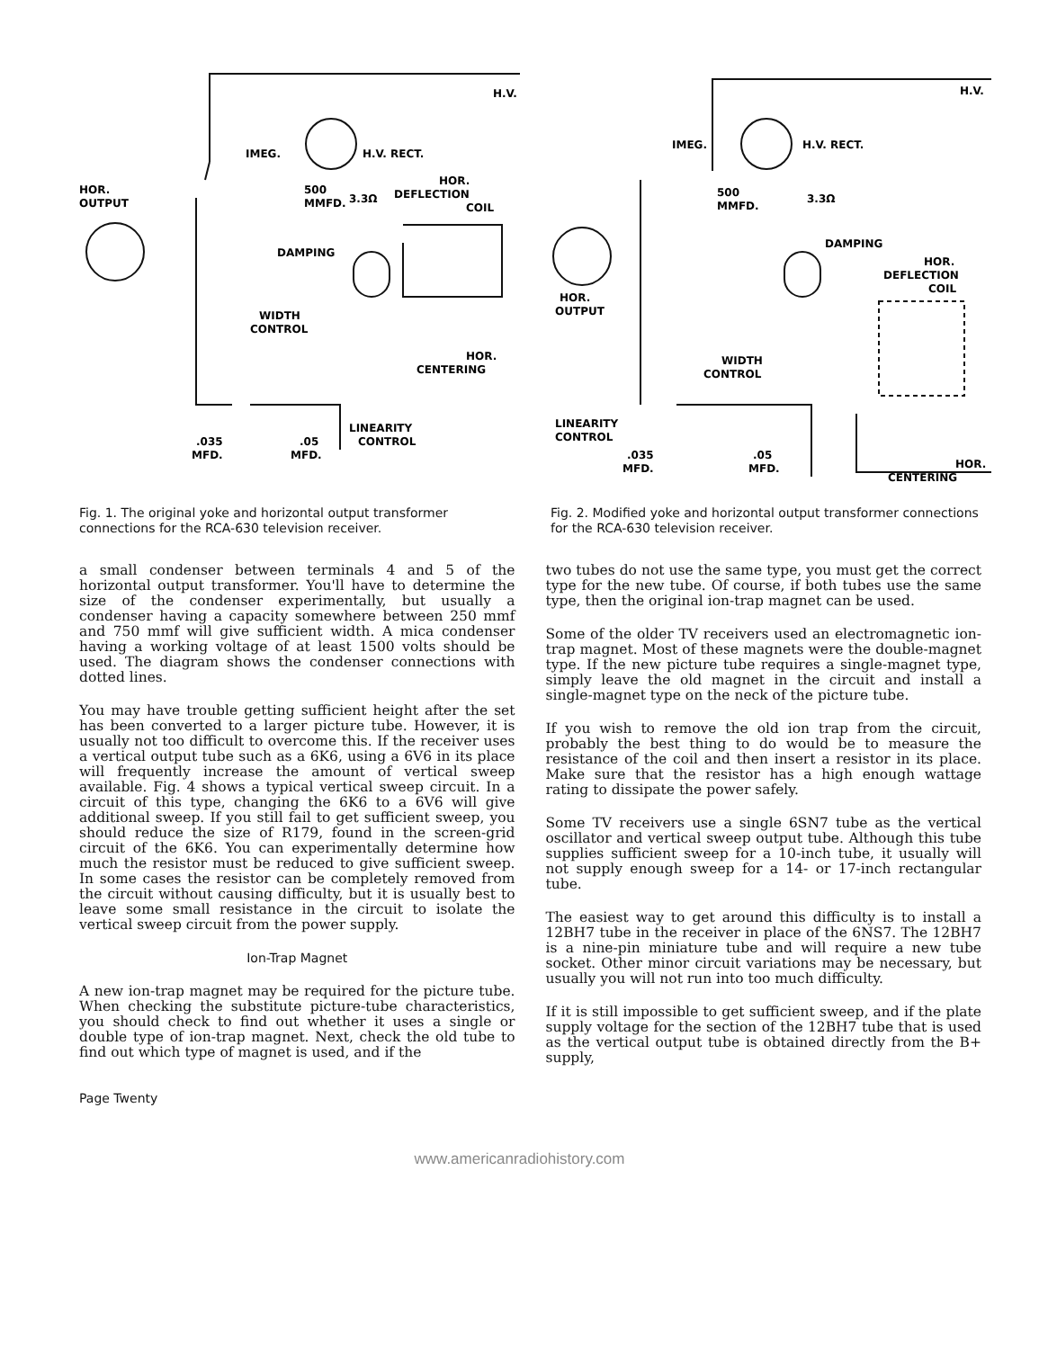H.V.
IMEG.
H.V. RECT.
HOR.
OUTPUT
500
MMFD.
3.3Ω
HOR.
DEFLECTION
COIL
DAMPING
WIDTH
CONTROL
HOR.
CENTERING
LINEARITY
CONTROL
.035
MFD.
.05
MFD.
Fig. 1. The original yoke and horizontal output transformer connections for the RCA-630 television receiver.
H.V.
IMEG.
H.V. RECT.
500
MMFD.
3.3Ω
DAMPING
HOR.
DEFLECTION
COIL
HOR.
OUTPUT
WIDTH
CONTROL
LINEARITY
CONTROL
.035
MFD.
.05
MFD.
HOR.
CENTERING
Fig. 2. Modified yoke and horizontal output transformer connections for the RCA-630 television receiver.
a small condenser between terminals 4 and 5 of the horizontal output transformer. You'll have to determine the size of the condenser experimentally, but usually a condenser having a capacity somewhere between 250 mmf and 750 mmf will give sufficient width. A mica condenser having a working voltage of at least 1500 volts should be used. The diagram shows the condenser connections with dotted lines.
You may have trouble getting sufficient height after the set has been converted to a larger picture tube. However, it is usually not too difficult to overcome this. If the receiver uses a vertical output tube such as a 6K6, using a 6V6 in its place will frequently increase the amount of vertical sweep available. Fig. 4 shows a typical vertical sweep circuit. In a circuit of this type, changing the 6K6 to a 6V6 will give additional sweep. If you still fail to get sufficient sweep, you should reduce the size of R179, found in the screen-grid circuit of the 6K6. You can experimentally determine how much the resistor must be reduced to give sufficient sweep. In some cases the resistor can be completely removed from the circuit without causing difficulty, but it is usually best to leave some small resistance in the circuit to isolate the vertical sweep circuit from the power supply.
Ion-Trap Magnet
A new ion-trap magnet may be required for the picture tube. When checking the substitute picture-tube characteristics, you should check to find out whether it uses a single or double type of ion-trap magnet. Next, check the old tube to find out which type of magnet is used, and if the
two tubes do not use the same type, you must get the correct type for the new tube. Of course, if both tubes use the same type, then the original ion-trap magnet can be used.
Some of the older TV receivers used an electromagnetic ion-trap magnet. Most of these magnets were the double-magnet type. If the new picture tube requires a single-magnet type, simply leave the old magnet in the circuit and install a single-magnet type on the neck of the picture tube.
If you wish to remove the old ion trap from the circuit, probably the best thing to do would be to measure the resistance of the coil and then insert a resistor in its place. Make sure that the resistor has a high enough wattage rating to dissipate the power safely.
Some TV receivers use a single 6SN7 tube as the vertical oscillator and vertical sweep output tube. Although this tube supplies sufficient sweep for a 10-inch tube, it usually will not supply enough sweep for a 14- or 17-inch rectangular tube.
The easiest way to get around this difficulty is to install a 12BH7 tube in the receiver in place of the 6NS7. The 12BH7 is a nine-pin miniature tube and will require a new tube socket. Other minor circuit variations may be necessary, but usually you will not run into too much difficulty.
If it is still impossible to get sufficient sweep, and if the plate supply voltage for the section of the 12BH7 tube that is used as the vertical output tube is obtained directly from the B+ supply,
Page Twenty
www.americanradiohistory.com